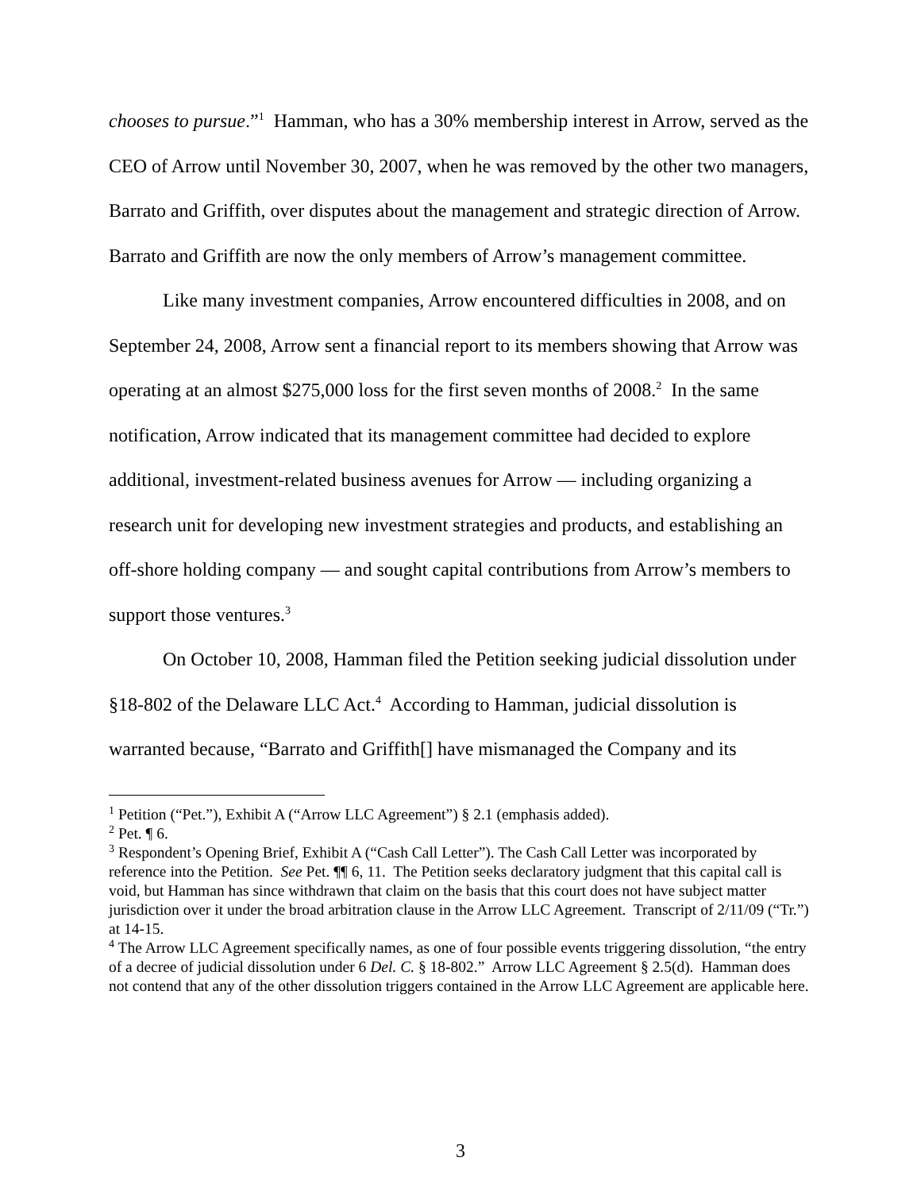chooses to pursue.”<sup>1</sup> Hamman, who has a 30% membership interest in Arrow, served as the CEO of Arrow until November 30, 2007, when he was removed by the other two managers, Barrato and Griffith, over disputes about the management and strategic direction of Arrow. Barrato and Griffith are now the only members of Arrow’s management committee.
Like many investment companies, Arrow encountered difficulties in 2008, and on September 24, 2008, Arrow sent a financial report to its members showing that Arrow was operating at an almost $275,000 loss for the first seven months of 2008.<sup>2</sup> In the same notification, Arrow indicated that its management committee had decided to explore additional, investment-related business avenues for Arrow — including organizing a research unit for developing new investment strategies and products, and establishing an off-shore holding company — and sought capital contributions from Arrow’s members to support those ventures.<sup>3</sup>
On October 10, 2008, Hamman filed the Petition seeking judicial dissolution under §18-802 of the Delaware LLC Act.<sup>4</sup> According to Hamman, judicial dissolution is warranted because, “Barrato and Griffith[] have mismanaged the Company and its
<sup>1</sup> Petition (“Pet.”), Exhibit A (“Arrow LLC Agreement”) § 2.1 (emphasis added).
<sup>2</sup> Pet. ¶ 6.
<sup>3</sup> Respondent’s Opening Brief, Exhibit A (“Cash Call Letter”). The Cash Call Letter was incorporated by reference into the Petition. See Pet. ¶¶ 6, 11. The Petition seeks declaratory judgment that this capital call is void, but Hamman has since withdrawn that claim on the basis that this court does not have subject matter jurisdiction over it under the broad arbitration clause in the Arrow LLC Agreement. Transcript of 2/11/09 (“Tr.”) at 14-15.
<sup>4</sup> The Arrow LLC Agreement specifically names, as one of four possible events triggering dissolution, “the entry of a decree of judicial dissolution under 6 Del. C. § 18-802.” Arrow LLC Agreement § 2.5(d). Hamman does not contend that any of the other dissolution triggers contained in the Arrow LLC Agreement are applicable here.
3